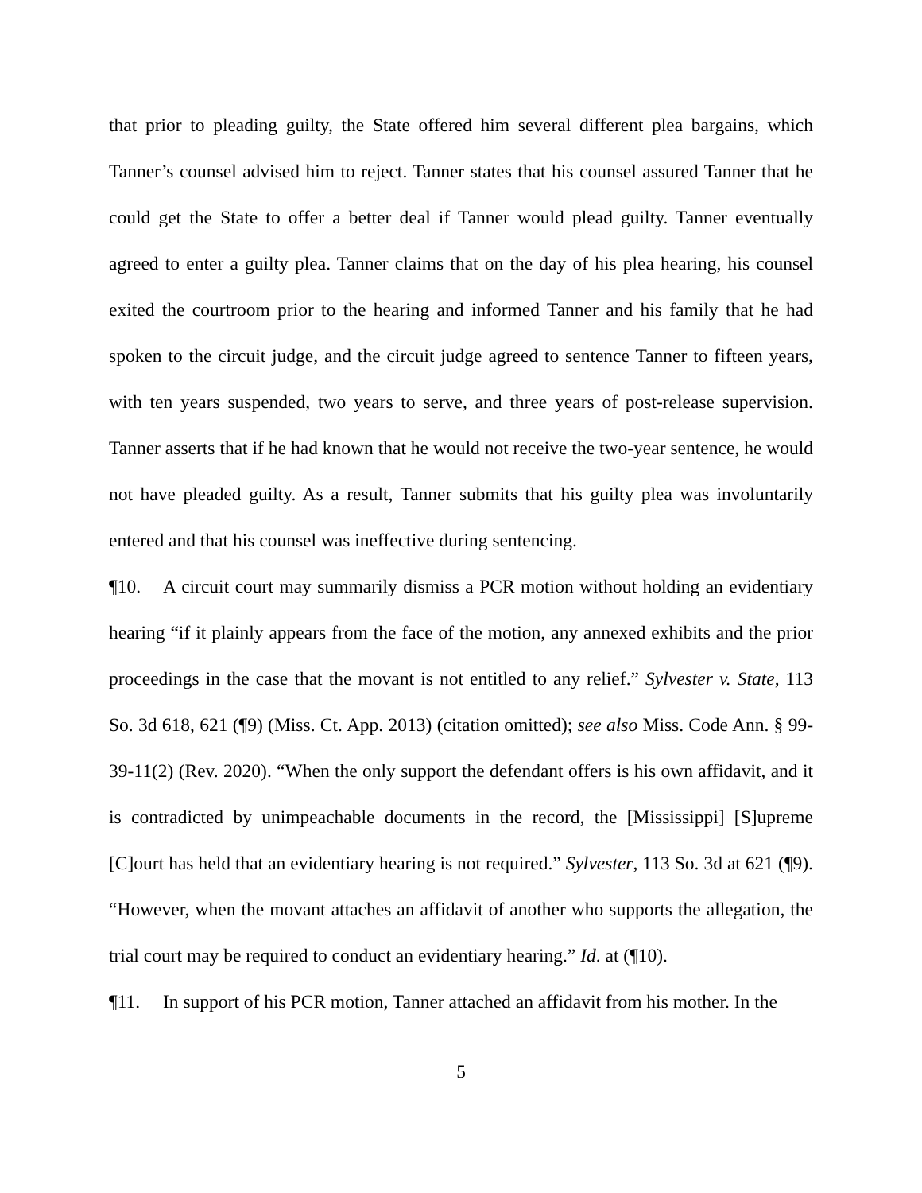that prior to pleading guilty, the State offered him several different plea bargains, which Tanner’s counsel advised him to reject. Tanner states that his counsel assured Tanner that he could get the State to offer a better deal if Tanner would plead guilty. Tanner eventually agreed to enter a guilty plea. Tanner claims that on the day of his plea hearing, his counsel exited the courtroom prior to the hearing and informed Tanner and his family that he had spoken to the circuit judge, and the circuit judge agreed to sentence Tanner to fifteen years, with ten years suspended, two years to serve, and three years of post-release supervision. Tanner asserts that if he had known that he would not receive the two-year sentence, he would not have pleaded guilty. As a result, Tanner submits that his guilty plea was involuntarily entered and that his counsel was ineffective during sentencing.
¶10. A circuit court may summarily dismiss a PCR motion without holding an evidentiary hearing “if it plainly appears from the face of the motion, any annexed exhibits and the prior proceedings in the case that the movant is not entitled to any relief.” Sylvester v. State, 113 So. 3d 618, 621 (¶9) (Miss. Ct. App. 2013) (citation omitted); see also Miss. Code Ann. § 99-39-11(2) (Rev. 2020). “When the only support the defendant offers is his own affidavit, and it is contradicted by unimpeachable documents in the record, the [Mississippi] [S]upreme [C]ourt has held that an evidentiary hearing is not required.” Sylvester, 113 So. 3d at 621 (¶9). “However, when the movant attaches an affidavit of another who supports the allegation, the trial court may be required to conduct an evidentiary hearing.” Id. at (¶10).
¶11. In support of his PCR motion, Tanner attached an affidavit from his mother. In the
5